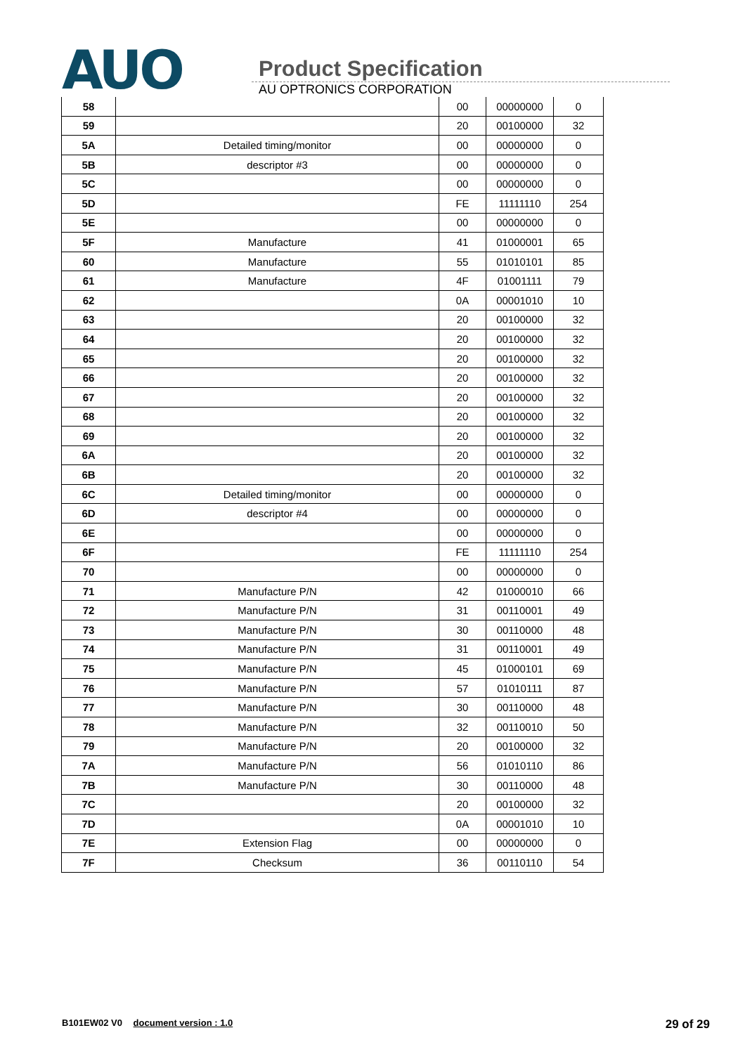AUO
Product Specification
AU OPTRONICS CORPORATION
| 58 | | 00 | 00000000 | 0 |
| 59 | | 20 | 00100000 | 32 |
| 5A | Detailed timing/monitor | 00 | 00000000 | 0 |
| 5B | descriptor #3 | 00 | 00000000 | 0 |
| 5C | | 00 | 00000000 | 0 |
| 5D | | FE | 11111110 | 254 |
| 5E | | 00 | 00000000 | 0 |
| 5F | Manufacture | 41 | 01000001 | 65 |
| 60 | Manufacture | 55 | 01010101 | 85 |
| 61 | Manufacture | 4F | 01001111 | 79 |
| 62 | | 0A | 00001010 | 10 |
| 63 | | 20 | 00100000 | 32 |
| 64 | | 20 | 00100000 | 32 |
| 65 | | 20 | 00100000 | 32 |
| 66 | | 20 | 00100000 | 32 |
| 67 | | 20 | 00100000 | 32 |
| 68 | | 20 | 00100000 | 32 |
| 69 | | 20 | 00100000 | 32 |
| 6A | | 20 | 00100000 | 32 |
| 6B | | 20 | 00100000 | 32 |
| 6C | Detailed timing/monitor | 00 | 00000000 | 0 |
| 6D | descriptor #4 | 00 | 00000000 | 0 |
| 6E | | 00 | 00000000 | 0 |
| 6F | | FE | 11111110 | 254 |
| 70 | | 00 | 00000000 | 0 |
| 71 | Manufacture P/N | 42 | 01000010 | 66 |
| 72 | Manufacture P/N | 31 | 00110001 | 49 |
| 73 | Manufacture P/N | 30 | 00110000 | 48 |
| 74 | Manufacture P/N | 31 | 00110001 | 49 |
| 75 | Manufacture P/N | 45 | 01000101 | 69 |
| 76 | Manufacture P/N | 57 | 01010111 | 87 |
| 77 | Manufacture P/N | 30 | 00110000 | 48 |
| 78 | Manufacture P/N | 32 | 00110010 | 50 |
| 79 | Manufacture P/N | 20 | 00100000 | 32 |
| 7A | Manufacture P/N | 56 | 01010110 | 86 |
| 7B | Manufacture P/N | 30 | 00110000 | 48 |
| 7C | | 20 | 00100000 | 32 |
| 7D | | 0A | 00001010 | 10 |
| 7E | Extension Flag | 00 | 00000000 | 0 |
| 7F | Checksum | 36 | 00110110 | 54 |
B101EW02 V0 document version : 1.0 29 of 29